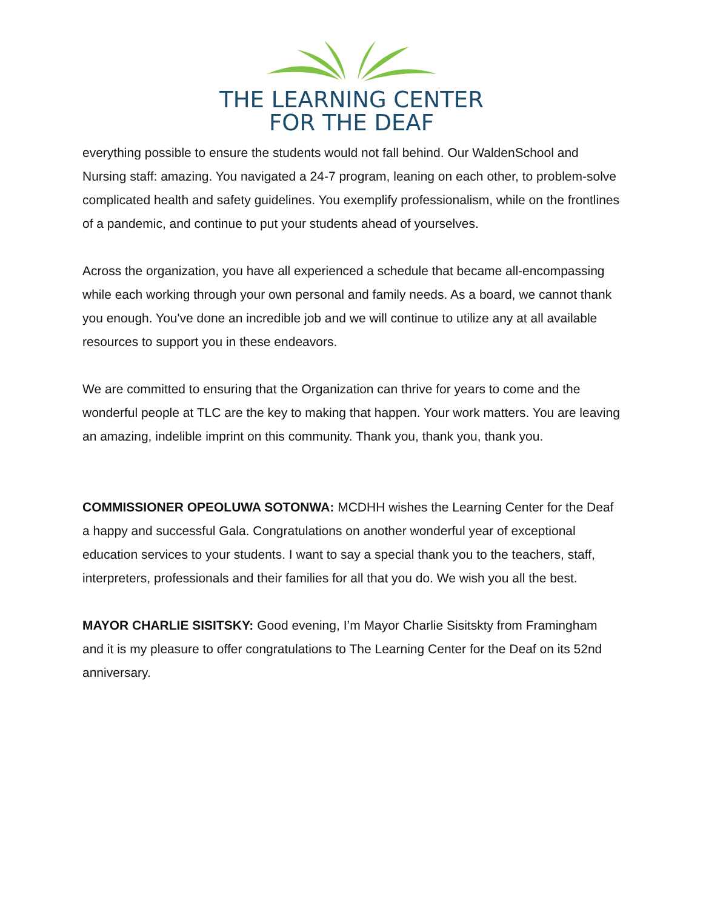THE LEARNING CENTER
FOR THE DEAF
everything possible to ensure the students would not fall behind. Our WaldenSchool and Nursing staff: amazing. You navigated a 24-7 program, leaning on each other, to problem-solve complicated health and safety guidelines. You exemplify professionalism, while on the frontlines of a pandemic, and continue to put your students ahead of yourselves.
Across the organization, you have all experienced a schedule that became all-encompassing while each working through your own personal and family needs. As a board, we cannot thank you enough. You've done an incredible job and we will continue to utilize any at all available resources to support you in these endeavors.
We are committed to ensuring that the Organization can thrive for years to come and the wonderful people at TLC are the key to making that happen. Your work matters. You are leaving an amazing, indelible imprint on this community. Thank you, thank you, thank you.
COMMISSIONER OPEOLUWA SOTONWA: MCDHH wishes the Learning Center for the Deaf a happy and successful Gala. Congratulations on another wonderful year of exceptional education services to your students. I want to say a special thank you to the teachers, staff, interpreters, professionals and their families for all that you do. We wish you all the best.
MAYOR CHARLIE SISITSKY: Good evening, I’m Mayor Charlie Sisitskty from Framingham and it is my pleasure to offer congratulations to The Learning Center for the Deaf on its 52nd anniversary.